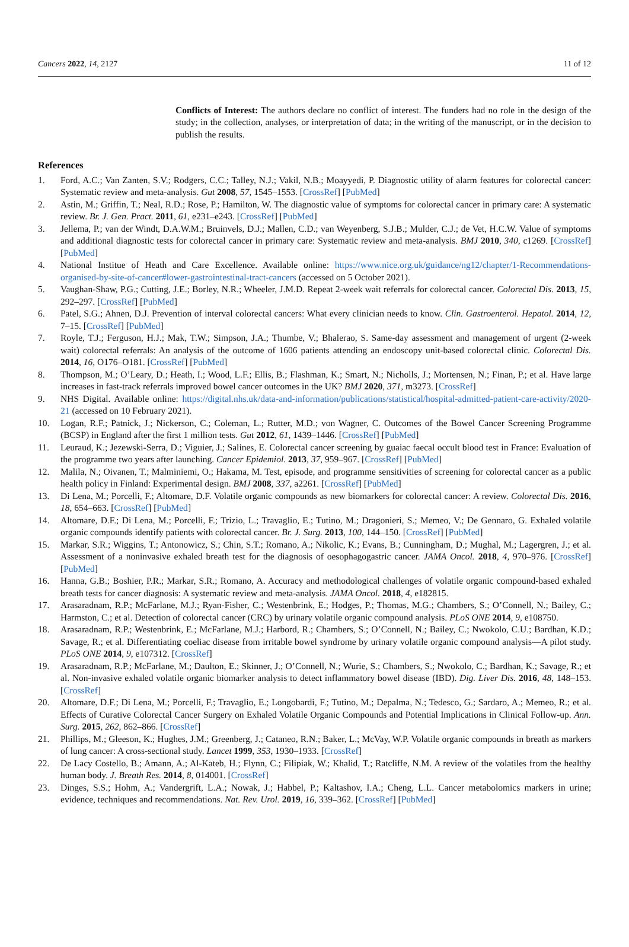Cancers 2022, 14, 2127 11 of 12
Conflicts of Interest: The authors declare no conflict of interest. The funders had no role in the design of the study; in the collection, analyses, or interpretation of data; in the writing of the manuscript, or in the decision to publish the results.
References
1. Ford, A.C.; Van Zanten, S.V.; Rodgers, C.C.; Talley, N.J.; Vakil, N.B.; Moayyedi, P. Diagnostic utility of alarm features for colorectal cancer: Systematic review and meta-analysis. Gut 2008, 57, 1545–1553. [CrossRef] [PubMed]
2. Astin, M.; Griffin, T.; Neal, R.D.; Rose, P.; Hamilton, W. The diagnostic value of symptoms for colorectal cancer in primary care: A systematic review. Br. J. Gen. Pract. 2011, 61, e231–e243. [CrossRef] [PubMed]
3. Jellema, P.; van der Windt, D.A.W.M.; Bruinvels, D.J.; Mallen, C.D.; van Weyenberg, S.J.B.; Mulder, C.J.; de Vet, H.C.W. Value of symptoms and additional diagnostic tests for colorectal cancer in primary care: Systematic review and meta-analysis. BMJ 2010, 340, c1269. [CrossRef] [PubMed]
4. National Institue of Heath and Care Excellence. Available online: https://www.nice.org.uk/guidance/ng12/chapter/1-Recommendations-organised-by-site-of-cancer#lower-gastrointestinal-tract-cancers (accessed on 5 October 2021).
5. Vaughan-Shaw, P.G.; Cutting, J.E.; Borley, N.R.; Wheeler, J.M.D. Repeat 2-week wait referrals for colorectal cancer. Colorectal Dis. 2013, 15, 292–297. [CrossRef] [PubMed]
6. Patel, S.G.; Ahnen, D.J. Prevention of interval colorectal cancers: What every clinician needs to know. Clin. Gastroenterol. Hepatol. 2014, 12, 7–15. [CrossRef] [PubMed]
7. Royle, T.J.; Ferguson, H.J.; Mak, T.W.; Simpson, J.A.; Thumbe, V.; Bhalerao, S. Same-day assessment and management of urgent (2-week wait) colorectal referrals: An analysis of the outcome of 1606 patients attending an endoscopy unit-based colorectal clinic. Colorectal Dis. 2014, 16, O176–O181. [CrossRef] [PubMed]
8. Thompson, M.; O’Leary, D.; Heath, I.; Wood, L.F.; Ellis, B.; Flashman, K.; Smart, N.; Nicholls, J.; Mortensen, N.; Finan, P.; et al. Have large increases in fast-track referrals improved bowel cancer outcomes in the UK? BMJ 2020, 371, m3273. [CrossRef]
9. NHS Digital. Available online: https://digital.nhs.uk/data-and-information/publications/statistical/hospital-admitted-patient-care-activity/2020-21 (accessed on 10 February 2021).
10. Logan, R.F.; Patnick, J.; Nickerson, C.; Coleman, L.; Rutter, M.D.; von Wagner, C. Outcomes of the Bowel Cancer Screening Programme (BCSP) in England after the first 1 million tests. Gut 2012, 61, 1439–1446. [CrossRef] [PubMed]
11. Leuraud, K.; Jezewski-Serra, D.; Viguier, J.; Salines, E. Colorectal cancer screening by guaiac faecal occult blood test in France: Evaluation of the programme two years after launching. Cancer Epidemiol. 2013, 37, 959–967. [CrossRef] [PubMed]
12. Malila, N.; Oivanen, T.; Malminiemi, O.; Hakama, M. Test, episode, and programme sensitivities of screening for colorectal cancer as a public health policy in Finland: Experimental design. BMJ 2008, 337, a2261. [CrossRef] [PubMed]
13. Di Lena, M.; Porcelli, F.; Altomare, D.F. Volatile organic compounds as new biomarkers for colorectal cancer: A review. Colorectal Dis. 2016, 18, 654–663. [CrossRef] [PubMed]
14. Altomare, D.F.; Di Lena, M.; Porcelli, F.; Trizio, L.; Travaglio, E.; Tutino, M.; Dragonieri, S.; Memeo, V.; De Gennaro, G. Exhaled volatile organic compounds identify patients with colorectal cancer. Br. J. Surg. 2013, 100, 144–150. [CrossRef] [PubMed]
15. Markar, S.R.; Wiggins, T.; Antonowicz, S.; Chin, S.T.; Romano, A.; Nikolic, K.; Evans, B.; Cunningham, D.; Mughal, M.; Lagergren, J.; et al. Assessment of a noninvasive exhaled breath test for the diagnosis of oesophagogastric cancer. JAMA Oncol. 2018, 4, 970–976. [CrossRef] [PubMed]
16. Hanna, G.B.; Boshier, P.R.; Markar, S.R.; Romano, A. Accuracy and methodological challenges of volatile organic compound-based exhaled breath tests for cancer diagnosis: A systematic review and meta-analysis. JAMA Oncol. 2018, 4, e182815.
17. Arasaradnam, R.P.; McFarlane, M.J.; Ryan-Fisher, C.; Westenbrink, E.; Hodges, P.; Thomas, M.G.; Chambers, S.; O’Connell, N.; Bailey, C.; Harmston, C.; et al. Detection of colorectal cancer (CRC) by urinary volatile organic compound analysis. PLoS ONE 2014, 9, e108750.
18. Arasaradnam, R.P.; Westenbrink, E.; McFarlane, M.J.; Harbord, R.; Chambers, S.; O’Connell, N.; Bailey, C.; Nwokolo, C.U.; Bardhan, K.D.; Savage, R.; et al. Differentiating coeliac disease from irritable bowel syndrome by urinary volatile organic compound analysis—A pilot study. PLoS ONE 2014, 9, e107312. [CrossRef]
19. Arasaradnam, R.P.; McFarlane, M.; Daulton, E.; Skinner, J.; O’Connell, N.; Wurie, S.; Chambers, S.; Nwokolo, C.; Bardhan, K.; Savage, R.; et al. Non-invasive exhaled volatile organic biomarker analysis to detect inflammatory bowel disease (IBD). Dig. Liver Dis. 2016, 48, 148–153. [CrossRef]
20. Altomare, D.F.; Di Lena, M.; Porcelli, F.; Travaglio, E.; Longobardi, F.; Tutino, M.; Depalma, N.; Tedesco, G.; Sardaro, A.; Memeo, R.; et al. Effects of Curative Colorectal Cancer Surgery on Exhaled Volatile Organic Compounds and Potential Implications in Clinical Follow-up. Ann. Surg. 2015, 262, 862–866. [CrossRef]
21. Phillips, M.; Gleeson, K.; Hughes, J.M.; Greenberg, J.; Cataneo, R.N.; Baker, L.; McVay, W.P. Volatile organic compounds in breath as markers of lung cancer: A cross-sectional study. Lancet 1999, 353, 1930–1933. [CrossRef]
22. De Lacy Costello, B.; Amann, A.; Al-Kateb, H.; Flynn, C.; Filipiak, W.; Khalid, T.; Ratcliffe, N.M. A review of the volatiles from the healthy human body. J. Breath Res. 2014, 8, 014001. [CrossRef]
23. Dinges, S.S.; Hohm, A.; Vandergrift, L.A.; Nowak, J.; Habbel, P.; Kaltashov, I.A.; Cheng, L.L. Cancer metabolomics markers in urine; evidence, techniques and recommendations. Nat. Rev. Urol. 2019, 16, 339–362. [CrossRef] [PubMed]